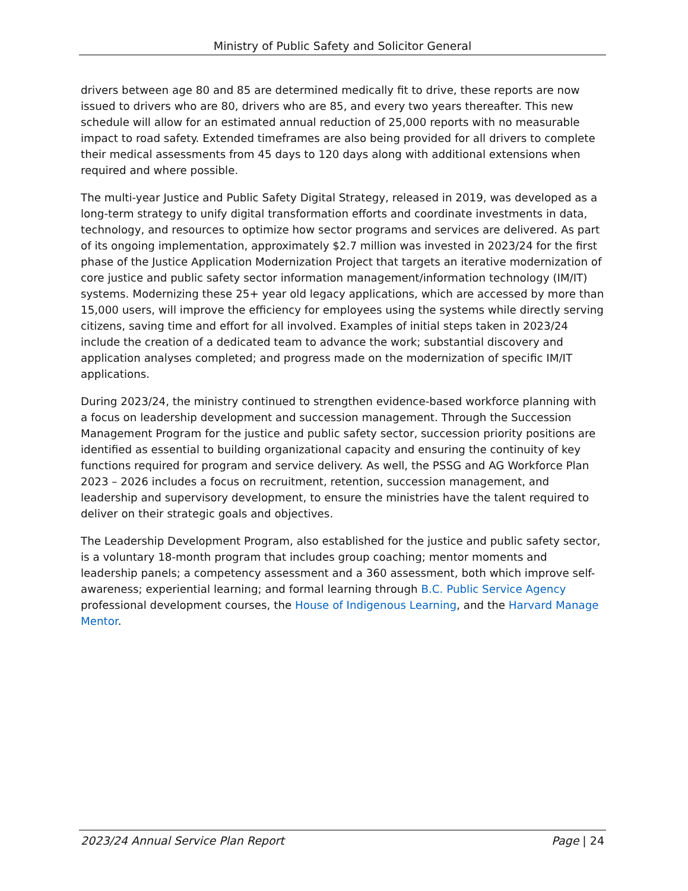Ministry of Public Safety and Solicitor General
drivers between age 80 and 85 are determined medically fit to drive, these reports are now issued to drivers who are 80, drivers who are 85, and every two years thereafter. This new schedule will allow for an estimated annual reduction of 25,000 reports with no measurable impact to road safety. Extended timeframes are also being provided for all drivers to complete their medical assessments from 45 days to 120 days along with additional extensions when required and where possible.
The multi-year Justice and Public Safety Digital Strategy, released in 2019, was developed as a long-term strategy to unify digital transformation efforts and coordinate investments in data, technology, and resources to optimize how sector programs and services are delivered. As part of its ongoing implementation, approximately $2.7 million was invested in 2023/24 for the first phase of the Justice Application Modernization Project that targets an iterative modernization of core justice and public safety sector information management/information technology (IM/IT) systems. Modernizing these 25+ year old legacy applications, which are accessed by more than 15,000 users, will improve the efficiency for employees using the systems while directly serving citizens, saving time and effort for all involved. Examples of initial steps taken in 2023/24 include the creation of a dedicated team to advance the work; substantial discovery and application analyses completed; and progress made on the modernization of specific IM/IT applications.
During 2023/24, the ministry continued to strengthen evidence-based workforce planning with a focus on leadership development and succession management. Through the Succession Management Program for the justice and public safety sector, succession priority positions are identified as essential to building organizational capacity and ensuring the continuity of key functions required for program and service delivery. As well, the PSSG and AG Workforce Plan 2023 – 2026 includes a focus on recruitment, retention, succession management, and leadership and supervisory development, to ensure the ministries have the talent required to deliver on their strategic goals and objectives.
The Leadership Development Program, also established for the justice and public safety sector, is a voluntary 18-month program that includes group coaching; mentor moments and leadership panels; a competency assessment and a 360 assessment, both which improve self-awareness; experiential learning; and formal learning through B.C. Public Service Agency professional development courses, the House of Indigenous Learning, and the Harvard Manage Mentor.
2023/24 Annual Service Plan Report Page | 24